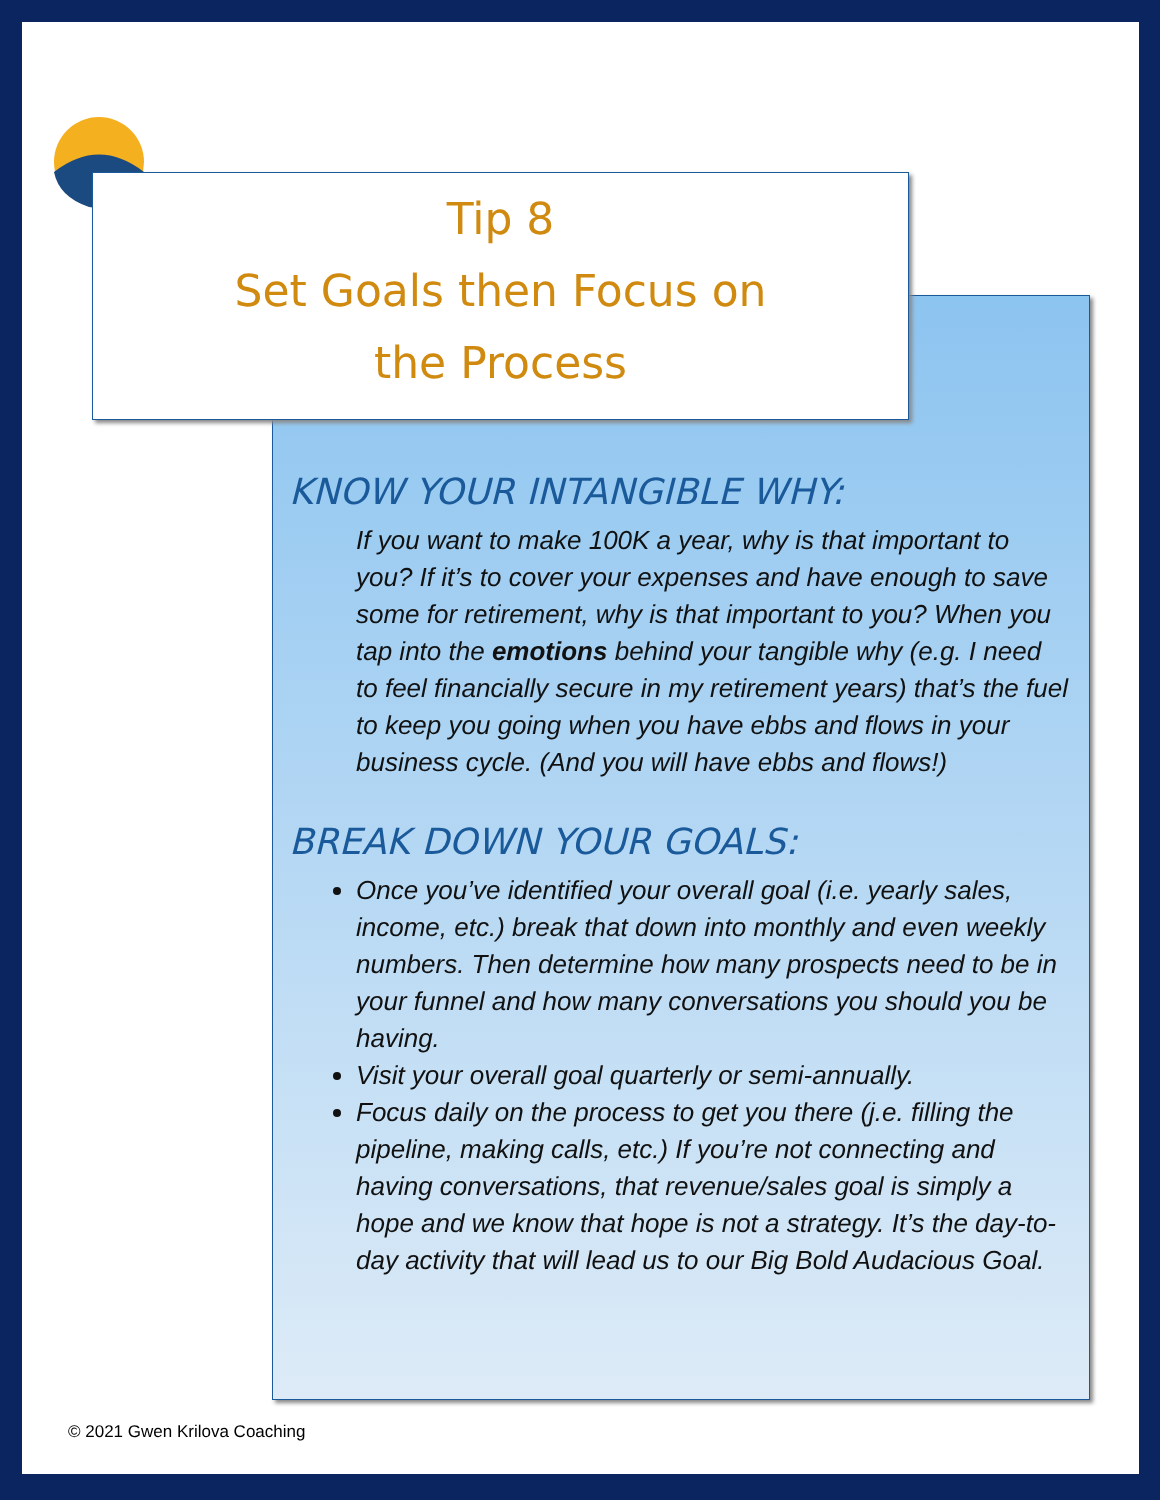Tip 8
Set Goals then Focus on
the Process
KNOW YOUR INTANGIBLE WHY:
If you want to make 100K a year, why is that important to you? If it’s to cover your expenses and have enough to save some for retirement, why is that important to you? When you tap into the emotions behind your tangible why (e.g. I need to feel financially secure in my retirement years) that’s the fuel to keep you going when you have ebbs and flows in your business cycle. (And you will have ebbs and flows!)
BREAK DOWN YOUR GOALS:
Once you’ve identified your overall goal (i.e. yearly sales, income, etc.) break that down into monthly and even weekly numbers. Then determine how many prospects need to be in your funnel and how many conversations you should you be having.
Visit your overall goal quarterly or semi-annually.
Focus daily on the process to get you there (j.e. filling the pipeline, making calls, etc.) If you’re not connecting and having conversations, that revenue/sales goal is simply a hope and we know that hope is not a strategy. It’s the day-to-day activity that will lead us to our Big Bold Audacious Goal.
© 2021 Gwen Krilova Coaching